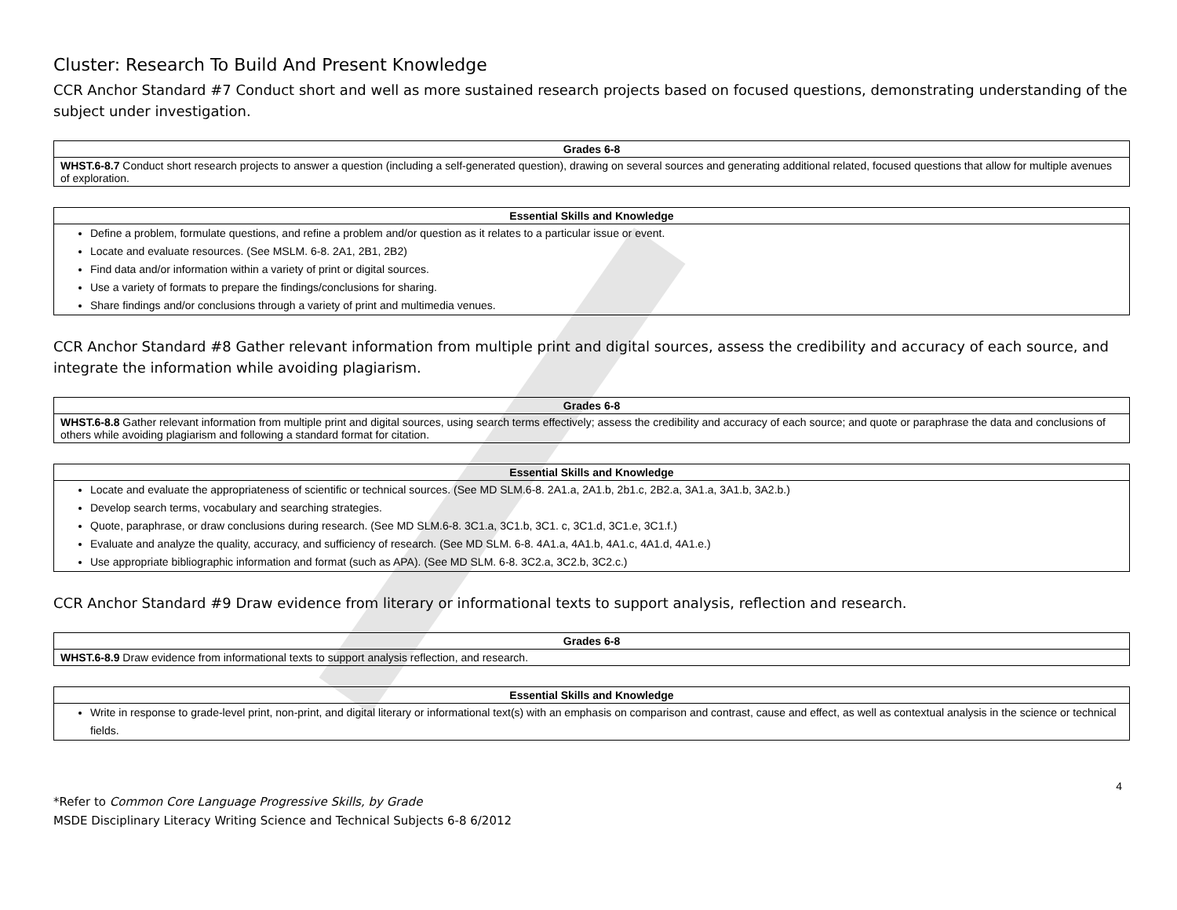Cluster: Research To Build And Present Knowledge
CCR Anchor Standard #7 Conduct short and well as more sustained research projects based on focused questions, demonstrating understanding of the subject under investigation.
| Grades 6-8 |
| --- |
| WHST.6-8.7 Conduct short research projects to answer a question (including a self-generated question), drawing on several sources and generating additional related, focused questions that allow for multiple avenues of exploration. |
| Essential Skills and Knowledge |
| --- |
| Define a problem, formulate questions, and refine a problem and/or question as it relates to a particular issue or event. Locate and evaluate resources. (See MSLM. 6-8. 2A1, 2B1, 2B2) Find data and/or information within a variety of print or digital sources. Use a variety of formats to prepare the findings/conclusions for sharing. Share findings and/or conclusions through a variety of print and multimedia venues. |
CCR Anchor Standard #8 Gather relevant information from multiple print and digital sources, assess the credibility and accuracy of each source, and integrate the information while avoiding plagiarism.
| Grades 6-8 |
| --- |
| WHST.6-8.8 Gather relevant information from multiple print and digital sources, using search terms effectively; assess the credibility and accuracy of each source; and quote or paraphrase the data and conclusions of others while avoiding plagiarism and following a standard format for citation. |
| Essential Skills and Knowledge |
| --- |
| Locate and evaluate the appropriateness of scientific or technical sources. (See MD SLM.6-8. 2A1.a, 2A1.b, 2b1.c, 2B2.a, 3A1.a, 3A1.b, 3A2.b.) Develop search terms, vocabulary and searching strategies. Quote, paraphrase, or draw conclusions during research. (See MD SLM.6-8. 3C1.a, 3C1.b, 3C1. c, 3C1.d, 3C1.e, 3C1.f.) Evaluate and analyze the quality, accuracy, and sufficiency of research. (See MD SLM. 6-8. 4A1.a, 4A1.b, 4A1.c, 4A1.d, 4A1.e.) Use appropriate bibliographic information and format (such as APA). (See MD SLM. 6-8. 3C2.a, 3C2.b, 3C2.c.) |
CCR Anchor Standard #9 Draw evidence from literary or informational texts to support analysis, reflection and research.
| Grades 6-8 |
| --- |
| WHST.6-8.9 Draw evidence from informational texts to support analysis reflection, and research. |
| Essential Skills and Knowledge |
| --- |
| Write in response to grade-level print, non-print, and digital literary or informational text(s) with an emphasis on comparison and contrast, cause and effect, as well as contextual analysis in the science or technical fields. |
4
*Refer to Common Core Language Progressive Skills, by Grade
MSDE Disciplinary Literacy Writing Science and Technical Subjects 6-8 6/2012